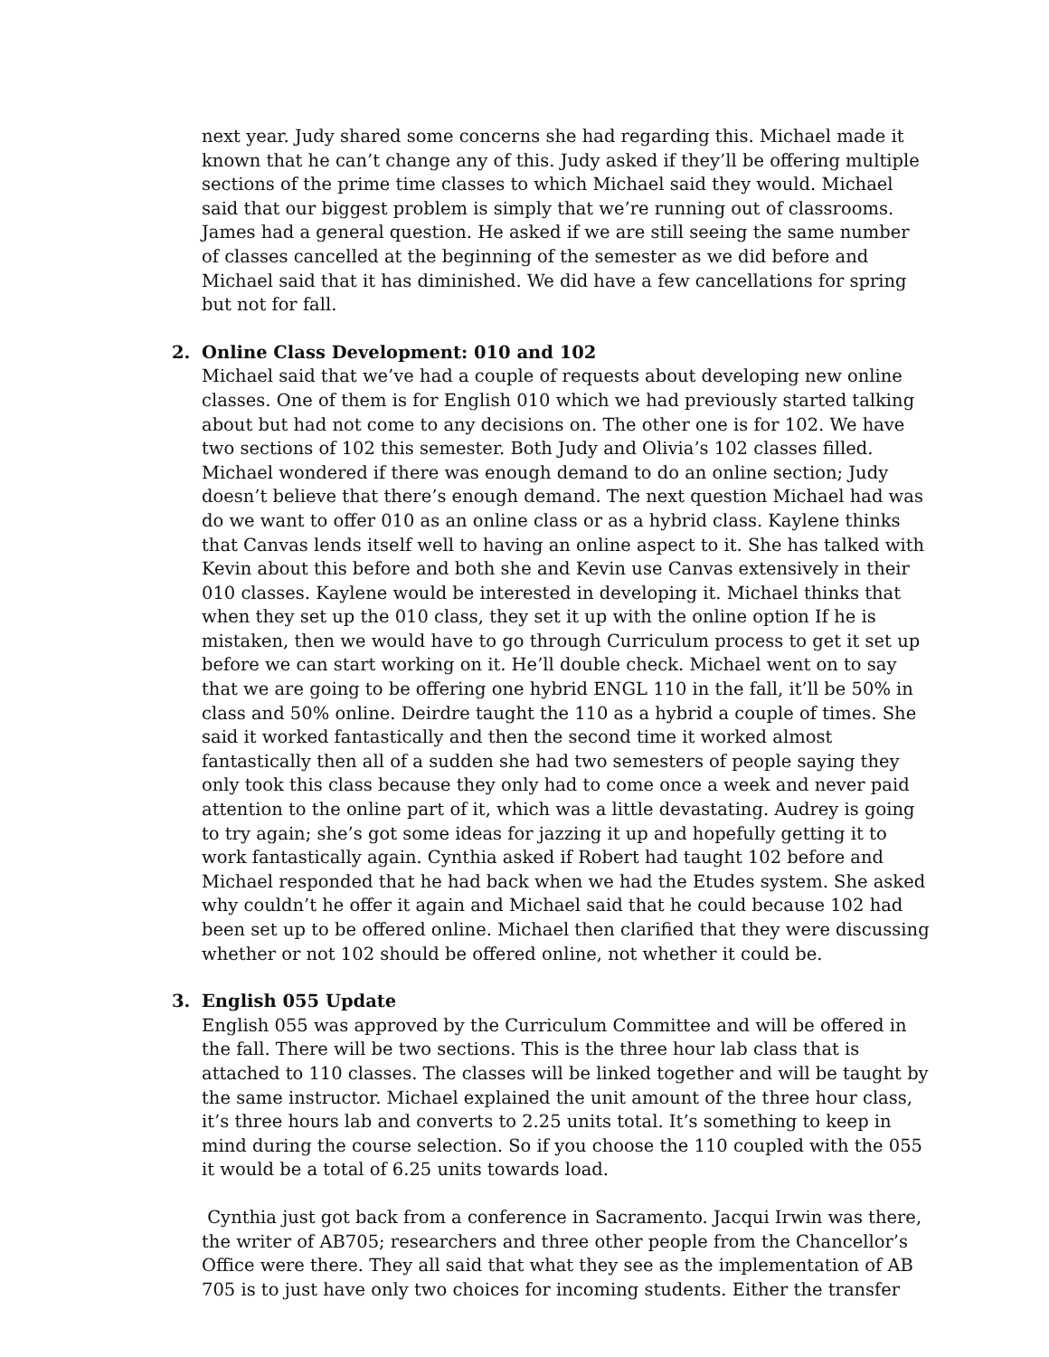next year. Judy shared some concerns she had regarding this. Michael made it known that he can’t change any of this. Judy asked if they’ll be offering multiple sections of the prime time classes to which Michael said they would. Michael said that our biggest problem is simply that we’re running out of classrooms. James had a general question. He asked if we are still seeing the same number of classes cancelled at the beginning of the semester as we did before and Michael said that it has diminished. We did have a few cancellations for spring but not for fall.
2. Online Class Development: 010 and 102
Michael said that we’ve had a couple of requests about developing new online classes. One of them is for English 010 which we had previously started talking about but had not come to any decisions on. The other one is for 102. We have two sections of 102 this semester. Both Judy and Olivia’s 102 classes filled. Michael wondered if there was enough demand to do an online section; Judy doesn’t believe that there’s enough demand. The next question Michael had was do we want to offer 010 as an online class or as a hybrid class. Kaylene thinks that Canvas lends itself well to having an online aspect to it. She has talked with Kevin about this before and both she and Kevin use Canvas extensively in their 010 classes. Kaylene would be interested in developing it. Michael thinks that when they set up the 010 class, they set it up with the online option If he is mistaken, then we would have to go through Curriculum process to get it set up before we can start working on it. He’ll double check. Michael went on to say that we are going to be offering one hybrid ENGL 110 in the fall, it’ll be 50% in class and 50% online. Deirdre taught the 110 as a hybrid a couple of times. She said it worked fantastically and then the second time it worked almost fantastically then all of a sudden she had two semesters of people saying they only took this class because they only had to come once a week and never paid attention to the online part of it, which was a little devastating. Audrey is going to try again; she’s got some ideas for jazzing it up and hopefully getting it to work fantastically again. Cynthia asked if Robert had taught 102 before and Michael responded that he had back when we had the Etudes system. She asked why couldn’t he offer it again and Michael said that he could because 102 had been set up to be offered online. Michael then clarified that they were discussing whether or not 102 should be offered online, not whether it could be.
3. English 055 Update
English 055 was approved by the Curriculum Committee and will be offered in the fall. There will be two sections. This is the three hour lab class that is attached to 110 classes. The classes will be linked together and will be taught by the same instructor. Michael explained the unit amount of the three hour class, it’s three hours lab and converts to 2.25 units total. It’s something to keep in mind during the course selection. So if you choose the 110 coupled with the 055 it would be a total of 6.25 units towards load.
Cynthia just got back from a conference in Sacramento. Jacqui Irwin was there, the writer of AB705; researchers and three other people from the Chancellor’s Office were there. They all said that what they see as the implementation of AB 705 is to just have only two choices for incoming students. Either the transfer